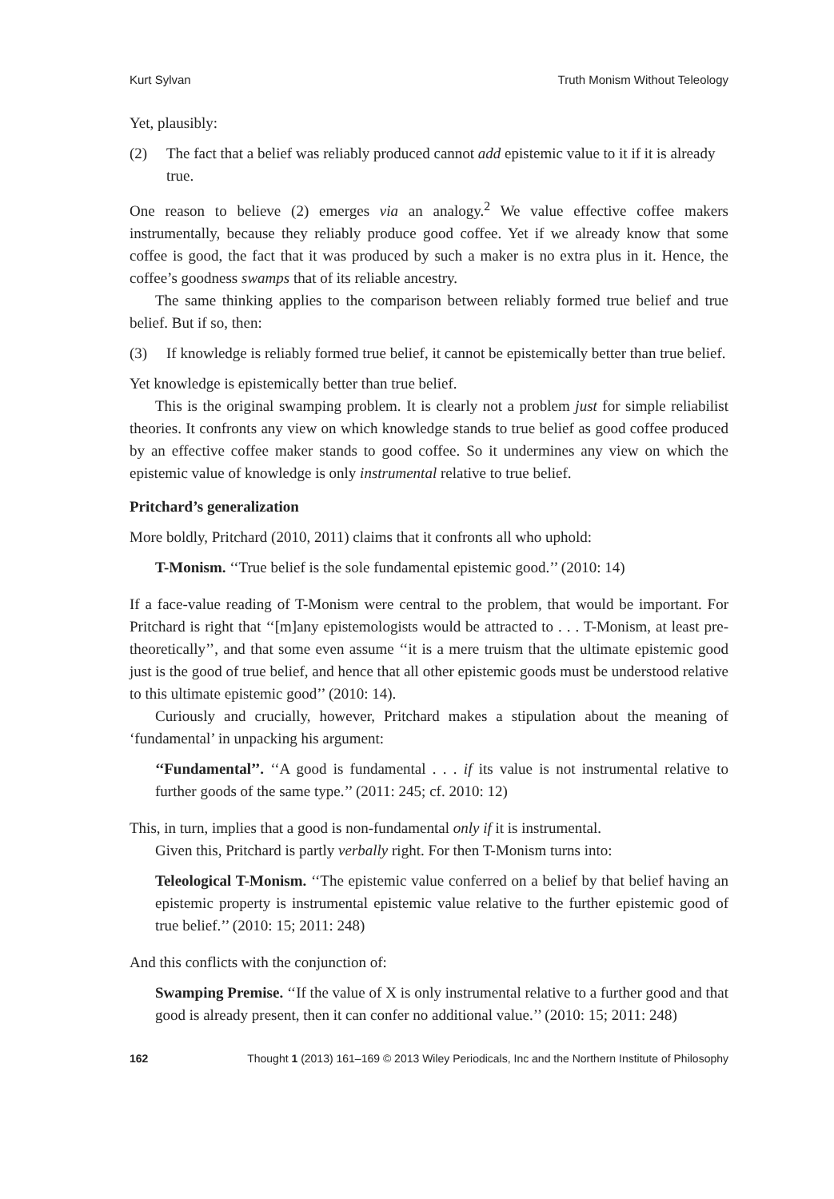Kurt Sylvan Truth Monism Without Teleology
Yet, plausibly:
(2) The fact that a belief was reliably produced cannot add epistemic value to it if it is already true.
One reason to believe (2) emerges via an analogy.<sup>2</sup> We value effective coffee makers instrumentally, because they reliably produce good coffee. Yet if we already know that some coffee is good, the fact that it was produced by such a maker is no extra plus in it. Hence, the coffee’s goodness swamps that of its reliable ancestry.
The same thinking applies to the comparison between reliably formed true belief and true belief. But if so, then:
(3) If knowledge is reliably formed true belief, it cannot be epistemically better than true belief.
Yet knowledge is epistemically better than true belief.
This is the original swamping problem. It is clearly not a problem just for simple reliabilist theories. It confronts any view on which knowledge stands to true belief as good coffee produced by an effective coffee maker stands to good coffee. So it undermines any view on which the epistemic value of knowledge is only instrumental relative to true belief.
Pritchard’s generalization
More boldly, Pritchard (2010, 2011) claims that it confronts all who uphold:
T-Monism. ‘‘True belief is the sole fundamental epistemic good.’’ (2010: 14)
If a face-value reading of T-Monism were central to the problem, that would be important. For Pritchard is right that ‘‘[m]any epistemologists would be attracted to . . . T-Monism, at least pre-theoretically’’, and that some even assume ‘‘it is a mere truism that the ultimate epistemic good just is the good of true belief, and hence that all other epistemic goods must be understood relative to this ultimate epistemic good’’ (2010: 14).
Curiously and crucially, however, Pritchard makes a stipulation about the meaning of ‘fundamental’ in unpacking his argument:
‘‘Fundamental’’. ‘‘A good is fundamental . . . if its value is not instrumental relative to further goods of the same type.’’ (2011: 245; cf. 2010: 12)
This, in turn, implies that a good is non-fundamental only if it is instrumental.
Given this, Pritchard is partly verbally right. For then T-Monism turns into:
Teleological T-Monism. ‘‘The epistemic value conferred on a belief by that belief having an epistemic property is instrumental epistemic value relative to the further epistemic good of true belief.’’ (2010: 15; 2011: 248)
And this conflicts with the conjunction of:
Swamping Premise. ‘‘If the value of X is only instrumental relative to a further good and that good is already present, then it can confer no additional value.’’ (2010: 15; 2011: 248)
162 Thought 1 (2013) 161–169 © 2013 Wiley Periodicals, Inc and the Northern Institute of Philosophy